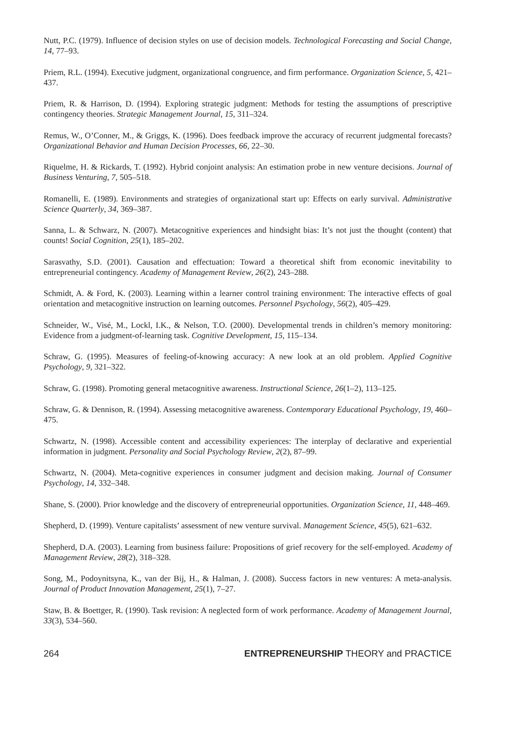Nutt, P.C. (1979). Influence of decision styles on use of decision models. Technological Forecasting and Social Change, 14, 77–93.
Priem, R.L. (1994). Executive judgment, organizational congruence, and firm performance. Organization Science, 5, 421–437.
Priem, R. & Harrison, D. (1994). Exploring strategic judgment: Methods for testing the assumptions of prescriptive contingency theories. Strategic Management Journal, 15, 311–324.
Remus, W., O’Conner, M., & Griggs, K. (1996). Does feedback improve the accuracy of recurrent judgmental forecasts? Organizational Behavior and Human Decision Processes, 66, 22–30.
Riquelme, H. & Rickards, T. (1992). Hybrid conjoint analysis: An estimation probe in new venture decisions. Journal of Business Venturing, 7, 505–518.
Romanelli, E. (1989). Environments and strategies of organizational start up: Effects on early survival. Administrative Science Quarterly, 34, 369–387.
Sanna, L. & Schwarz, N. (2007). Metacognitive experiences and hindsight bias: It’s not just the thought (content) that counts! Social Cognition, 25(1), 185–202.
Sarasvathy, S.D. (2001). Causation and effectuation: Toward a theoretical shift from economic inevitability to entrepreneurial contingency. Academy of Management Review, 26(2), 243–288.
Schmidt, A. & Ford, K. (2003). Learning within a learner control training environment: The interactive effects of goal orientation and metacognitive instruction on learning outcomes. Personnel Psychology, 56(2), 405–429.
Schneider, W., Visé, M., Lockl, I.K., & Nelson, T.O. (2000). Developmental trends in children’s memory monitoring: Evidence from a judgment-of-learning task. Cognitive Development, 15, 115–134.
Schraw, G. (1995). Measures of feeling-of-knowing accuracy: A new look at an old problem. Applied Cognitive Psychology, 9, 321–322.
Schraw, G. (1998). Promoting general metacognitive awareness. Instructional Science, 26(1–2), 113–125.
Schraw, G. & Dennison, R. (1994). Assessing metacognitive awareness. Contemporary Educational Psychology, 19, 460–475.
Schwartz, N. (1998). Accessible content and accessibility experiences: The interplay of declarative and experiential information in judgment. Personality and Social Psychology Review, 2(2), 87–99.
Schwartz, N. (2004). Meta-cognitive experiences in consumer judgment and decision making. Journal of Consumer Psychology, 14, 332–348.
Shane, S. (2000). Prior knowledge and the discovery of entrepreneurial opportunities. Organization Science, 11, 448–469.
Shepherd, D. (1999). Venture capitalists’ assessment of new venture survival. Management Science, 45(5), 621–632.
Shepherd, D.A. (2003). Learning from business failure: Propositions of grief recovery for the self-employed. Academy of Management Review, 28(2), 318–328.
Song, M., Podoynitsyna, K., van der Bij, H., & Halman, J. (2008). Success factors in new ventures: A meta-analysis. Journal of Product Innovation Management, 25(1), 7–27.
Staw, B. & Boettger, R. (1990). Task revision: A neglected form of work performance. Academy of Management Journal, 33(3), 534–560.
264 ENTREPRENEURSHIP THEORY and PRACTICE